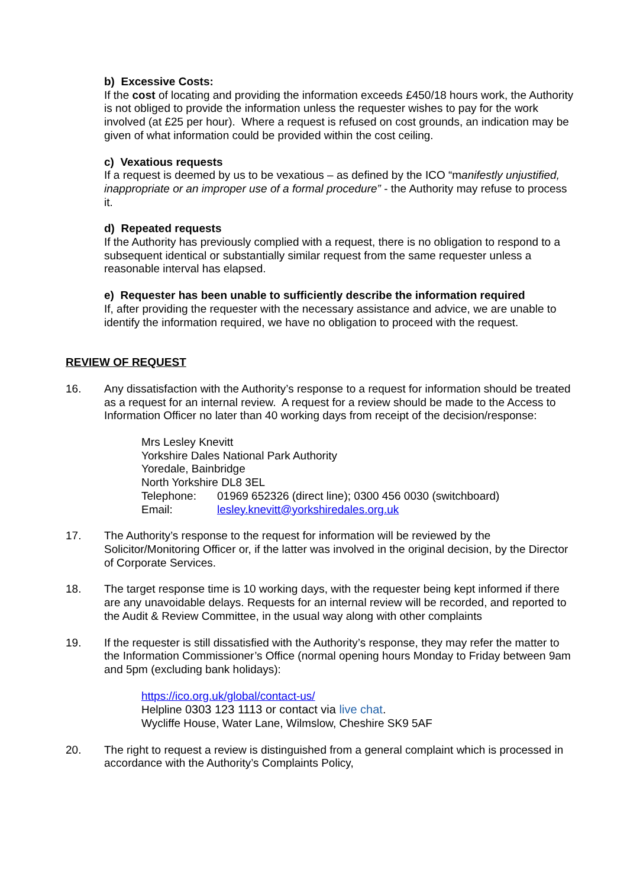b) Excessive Costs:
If the cost of locating and providing the information exceeds £450/18 hours work, the Authority is not obliged to provide the information unless the requester wishes to pay for the work involved (at £25 per hour). Where a request is refused on cost grounds, an indication may be given of what information could be provided within the cost ceiling.
c) Vexatious requests
If a request is deemed by us to be vexatious – as defined by the ICO “manifestly unjustified, inappropriate or an improper use of a formal procedure” - the Authority may refuse to process it.
d) Repeated requests
If the Authority has previously complied with a request, there is no obligation to respond to a subsequent identical or substantially similar request from the same requester unless a reasonable interval has elapsed.
e) Requester has been unable to sufficiently describe the information required
If, after providing the requester with the necessary assistance and advice, we are unable to identify the information required, we have no obligation to proceed with the request.
REVIEW OF REQUEST
16. Any dissatisfaction with the Authority’s response to a request for information should be treated as a request for an internal review. A request for a review should be made to the Access to Information Officer no later than 40 working days from receipt of the decision/response:
Mrs Lesley Knevitt
Yorkshire Dales National Park Authority
Yoredale, Bainbridge
North Yorkshire DL8 3EL
Telephone: 01969 652326 (direct line); 0300 456 0030 (switchboard)
Email: lesley.knevitt@yorkshiredales.org.uk
17. The Authority’s response to the request for information will be reviewed by the Solicitor/Monitoring Officer or, if the latter was involved in the original decision, by the Director of Corporate Services.
18. The target response time is 10 working days, with the requester being kept informed if there are any unavoidable delays. Requests for an internal review will be recorded, and reported to the Audit & Review Committee, in the usual way along with other complaints
19. If the requester is still dissatisfied with the Authority’s response, they may refer the matter to the Information Commissioner’s Office (normal opening hours Monday to Friday between 9am and 5pm (excluding bank holidays):
https://ico.org.uk/global/contact-us/
Helpline 0303 123 1113 or contact via live chat.
Wycliffe House, Water Lane, Wilmslow, Cheshire SK9 5AF
20. The right to request a review is distinguished from a general complaint which is processed in accordance with the Authority’s Complaints Policy,